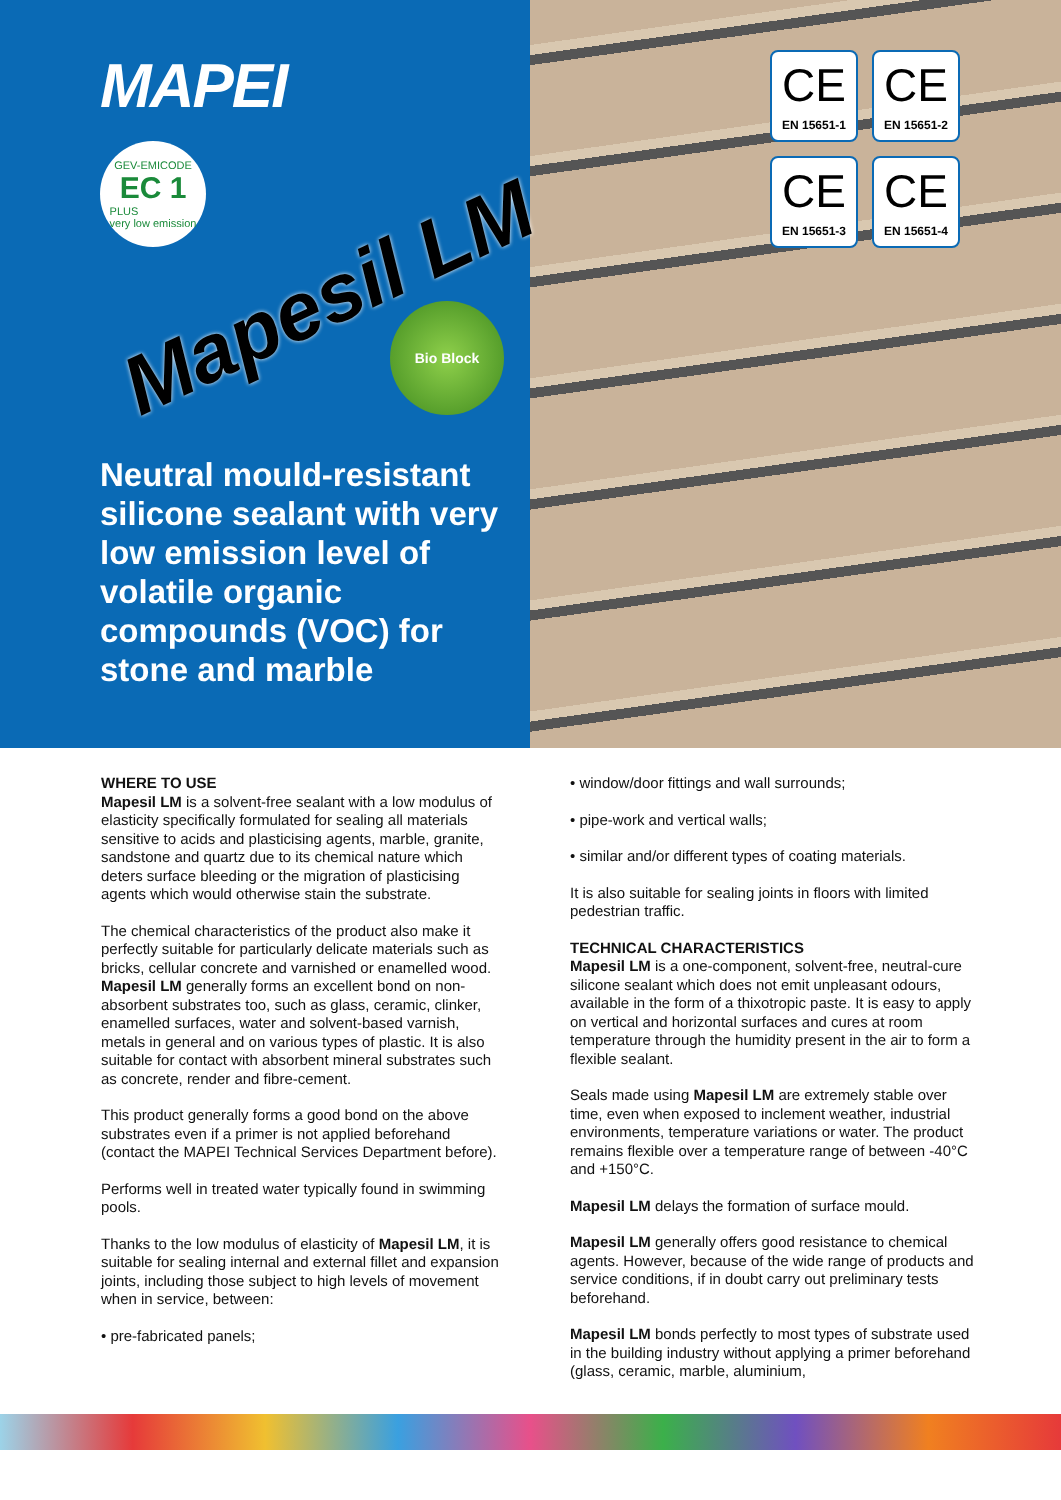MAPEI
GEV-EMICODE
EC 1
PLUS
very low emission
Mapesil LM
Bio Block
Neutral mould-resistant silicone sealant with very low emission level of volatile organic compounds (VOC) for stone and marble
CE
EN 15651-1
CE
EN 15651-2
CE
EN 15651-3
CE
EN 15651-4
WHERE TO USE
Mapesil LM is a solvent-free sealant with a low modulus of elasticity specifically formulated for sealing all materials sensitive to acids and plasticising agents, marble, granite, sandstone and quartz due to its chemical nature which deters surface bleeding or the migration of plasticising agents which would otherwise stain the substrate.
The chemical characteristics of the product also make it perfectly suitable for particularly delicate materials such as bricks, cellular concrete and varnished or enamelled wood.
Mapesil LM generally forms an excellent bond on non-absorbent substrates too, such as glass, ceramic, clinker, enamelled surfaces, water and solvent-based varnish, metals in general and on various types of plastic. It is also suitable for contact with absorbent mineral substrates such as concrete, render and fibre-cement.
This product generally forms a good bond on the above substrates even if a primer is not applied beforehand (contact the MAPEI Technical Services Department before).
Performs well in treated water typically found in swimming pools.
Thanks to the low modulus of elasticity of Mapesil LM, it is suitable for sealing internal and external fillet and expansion joints, including those subject to high levels of movement when in service, between:
• pre-fabricated panels;
• window/door fittings and wall surrounds;
• pipe-work and vertical walls;
• similar and/or different types of coating materials.
It is also suitable for sealing joints in floors with limited pedestrian traffic.
TECHNICAL CHARACTERISTICS
Mapesil LM is a one-component, solvent-free, neutral-cure silicone sealant which does not emit unpleasant odours, available in the form of a thixotropic paste. It is easy to apply on vertical and horizontal surfaces and cures at room temperature through the humidity present in the air to form a flexible sealant.
Seals made using Mapesil LM are extremely stable over time, even when exposed to inclement weather, industrial environments, temperature variations or water. The product remains flexible over a temperature range of between -40°C and +150°C.
Mapesil LM delays the formation of surface mould.
Mapesil LM generally offers good resistance to chemical agents. However, because of the wide range of products and service conditions, if in doubt carry out preliminary tests beforehand.
Mapesil LM bonds perfectly to most types of substrate used in the building industry without applying a primer beforehand (glass, ceramic, marble, aluminium,